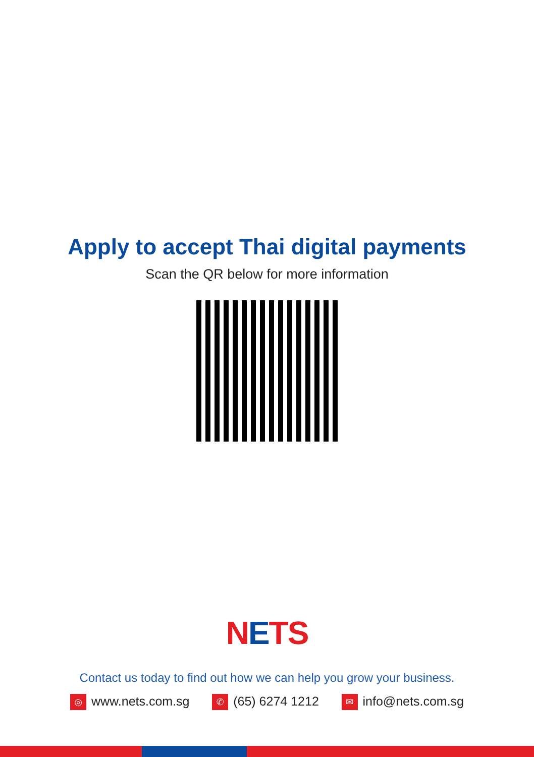Apply to accept Thai digital payments
Scan the QR below for more information
NETS
Contact us today to find out how we can help you grow your business.
◎ www.nets.com.sg
✆ (65) 6274 1212
✉ info@nets.com.sg